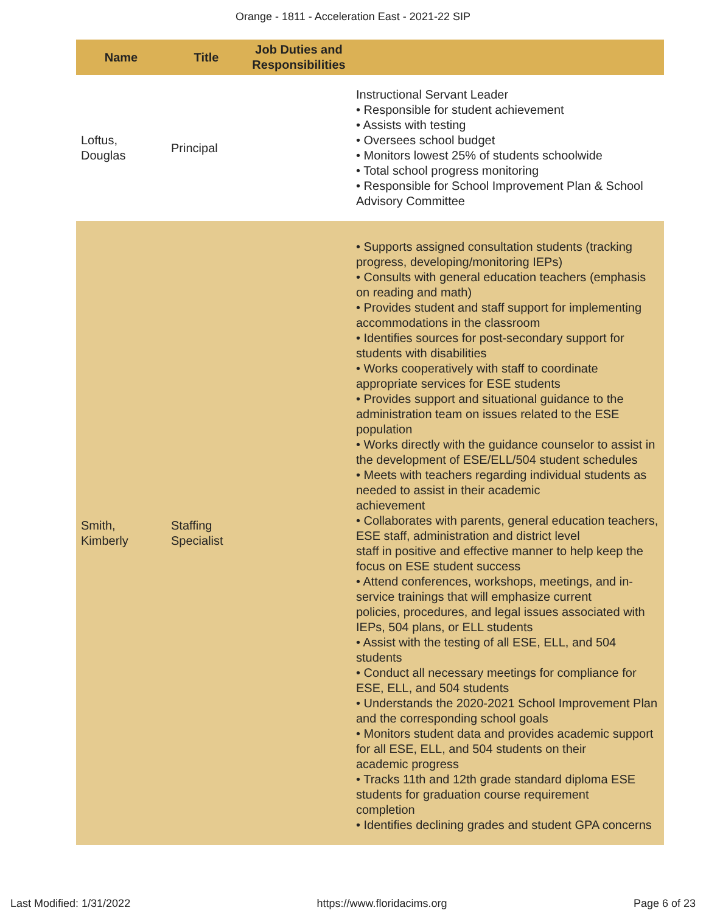Orange - 1811 - Acceleration East - 2021-22 SIP
| Name | Title | Job Duties and Responsibilities | |
| --- | --- | --- | --- |
| Loftus, Douglas | Principal | | Instructional Servant Leader • Responsible for student achievement • Assists with testing • Oversees school budget • Monitors lowest 25% of students schoolwide • Total school progress monitoring • Responsible for School Improvement Plan & School Advisory Committee |
| Smith, Kimberly | Staffing Specialist | | • Supports assigned consultation students (tracking progress, developing/monitoring IEPs) • Consults with general education teachers (emphasis on reading and math) • Provides student and staff support for implementing accommodations in the classroom • Identifies sources for post-secondary support for students with disabilities • Works cooperatively with staff to coordinate appropriate services for ESE students • Provides support and situational guidance to the administration team on issues related to the ESE population • Works directly with the guidance counselor to assist in the development of ESE/ELL/504 student schedules • Meets with teachers regarding individual students as needed to assist in their academic achievement • Collaborates with parents, general education teachers, ESE staff, administration and district level staff in positive and effective manner to help keep the focus on ESE student success • Attend conferences, workshops, meetings, and in-service trainings that will emphasize current policies, procedures, and legal issues associated with IEPs, 504 plans, or ELL students • Assist with the testing of all ESE, ELL, and 504 students • Conduct all necessary meetings for compliance for ESE, ELL, and 504 students • Understands the 2020-2021 School Improvement Plan and the corresponding school goals • Monitors student data and provides academic support for all ESE, ELL, and 504 students on their academic progress • Tracks 11th and 12th grade standard diploma ESE students for graduation course requirement completion • Identifies declining grades and student GPA concerns |
Last Modified: 1/31/2022 https://www.floridacims.org Page 6 of 23